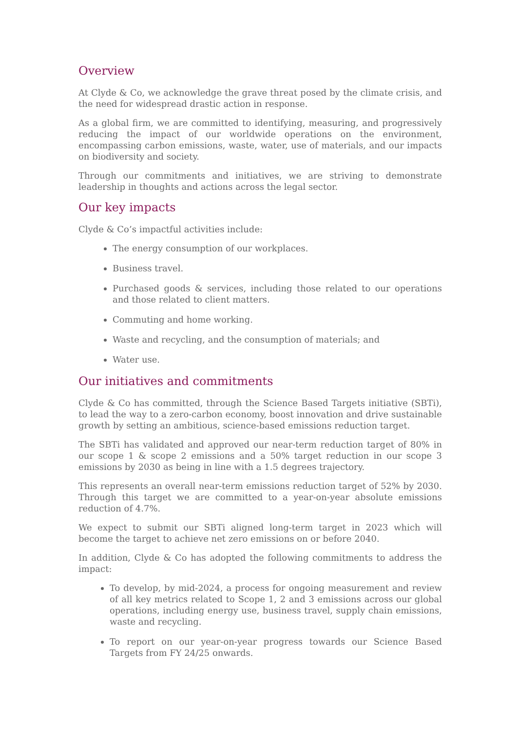Overview
At Clyde & Co, we acknowledge the grave threat posed by the climate crisis, and the need for widespread drastic action in response.
As a global firm, we are committed to identifying, measuring, and progressively reducing the impact of our worldwide operations on the environment, encompassing carbon emissions, waste, water, use of materials, and our impacts on biodiversity and society.
Through our commitments and initiatives, we are striving to demonstrate leadership in thoughts and actions across the legal sector.
Our key impacts
Clyde & Co’s impactful activities include:
The energy consumption of our workplaces.
Business travel.
Purchased goods & services, including those related to our operations and those related to client matters.
Commuting and home working.
Waste and recycling, and the consumption of materials; and
Water use.
Our initiatives and commitments
Clyde & Co has committed, through the Science Based Targets initiative (SBTi), to lead the way to a zero-carbon economy, boost innovation and drive sustainable growth by setting an ambitious, science-based emissions reduction target.
The SBTi has validated and approved our near-term reduction target of 80% in our scope 1 & scope 2 emissions and a 50% target reduction in our scope 3 emissions by 2030 as being in line with a 1.5 degrees trajectory.
This represents an overall near-term emissions reduction target of 52% by 2030. Through this target we are committed to a year-on-year absolute emissions reduction of 4.7%.
We expect to submit our SBTi aligned long-term target in 2023 which will become the target to achieve net zero emissions on or before 2040.
In addition, Clyde & Co has adopted the following commitments to address the impact:
To develop, by mid-2024, a process for ongoing measurement and review of all key metrics related to Scope 1, 2 and 3 emissions across our global operations, including energy use, business travel, supply chain emissions, waste and recycling.
To report on our year-on-year progress towards our Science Based Targets from FY 24/25 onwards.